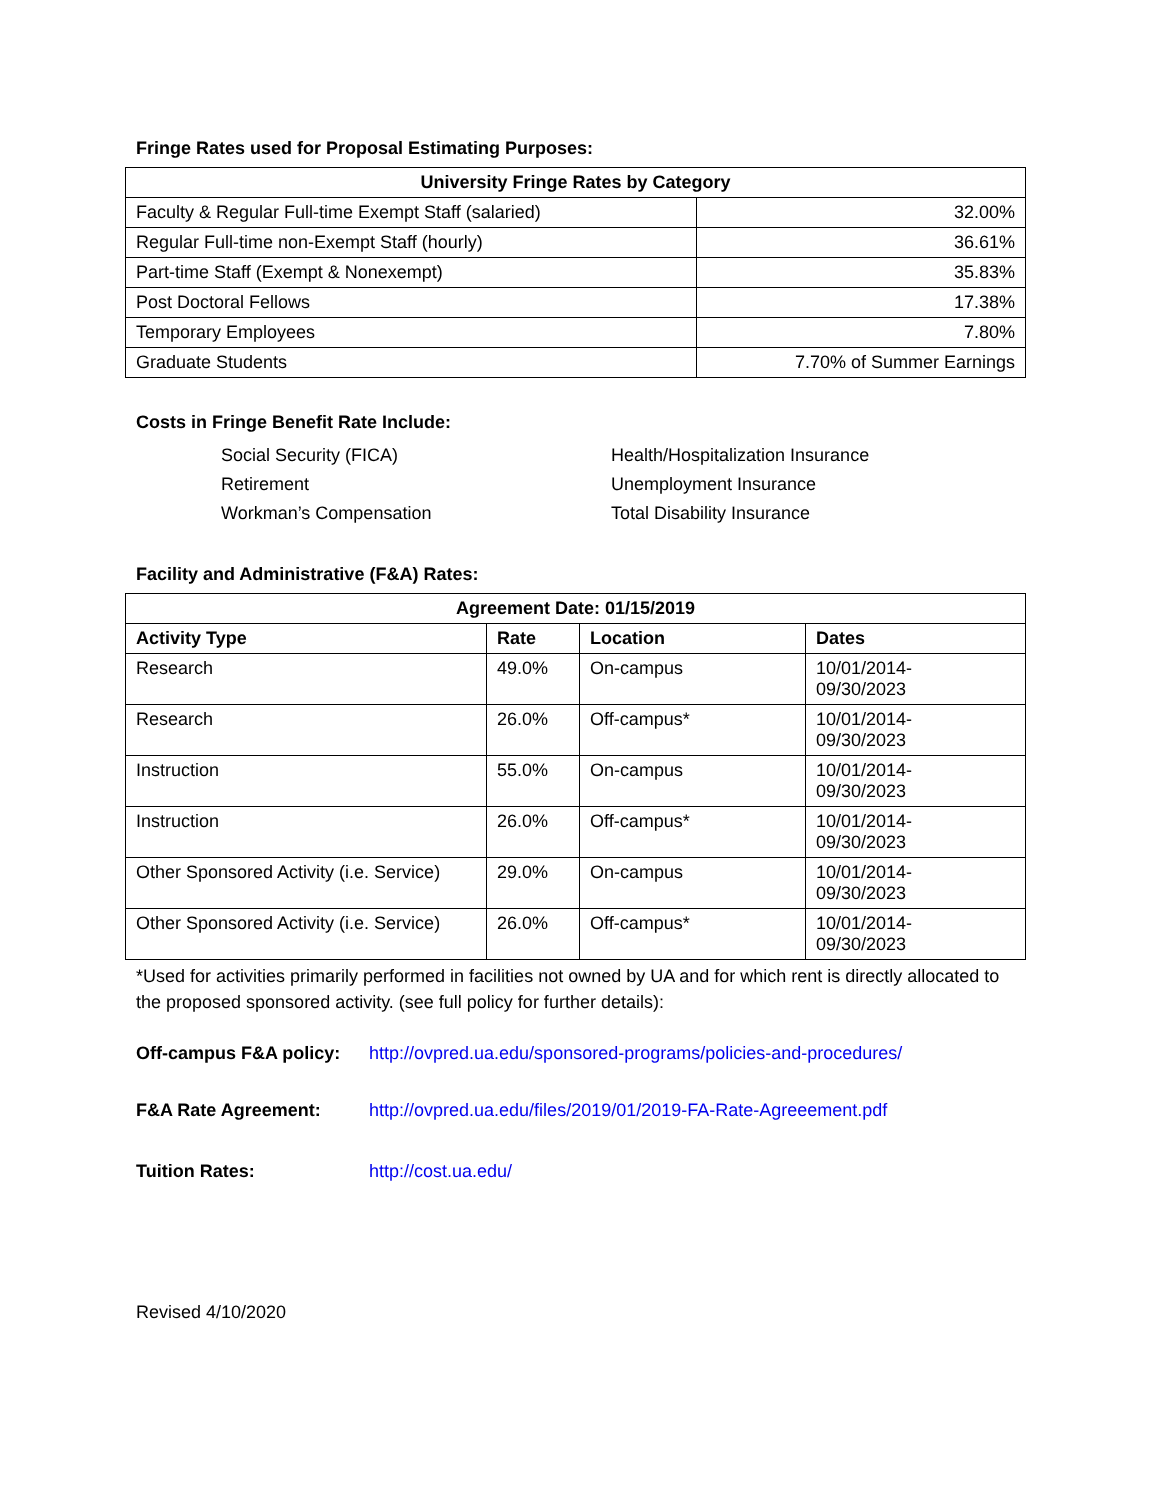Fringe Rates used for Proposal Estimating Purposes:
| University Fringe Rates by Category | |
| --- | --- |
| Faculty & Regular Full-time Exempt Staff (salaried) | 32.00% |
| Regular Full-time non-Exempt Staff (hourly) | 36.61% |
| Part-time Staff (Exempt & Nonexempt) | 35.83% |
| Post Doctoral Fellows | 17.38% |
| Temporary Employees | 7.80% |
| Graduate Students | 7.70% of Summer Earnings |
Costs in Fringe Benefit Rate Include:
Social Security (FICA)
Retirement
Workman’s Compensation
Health/Hospitalization Insurance
Unemployment Insurance
Total Disability Insurance
Facility and Administrative (F&A) Rates:
| Agreement Date: 01/15/2019 | | | |
| --- | --- | --- | --- |
| Activity Type | Rate | Location | Dates |
| Research | 49.0% | On-campus | 10/01/2014- 09/30/2023 |
| Research | 26.0% | Off-campus* | 10/01/2014- 09/30/2023 |
| Instruction | 55.0% | On-campus | 10/01/2014- 09/30/2023 |
| Instruction | 26.0% | Off-campus* | 10/01/2014- 09/30/2023 |
| Other Sponsored Activity (i.e. Service) | 29.0% | On-campus | 10/01/2014- 09/30/2023 |
| Other Sponsored Activity (i.e. Service) | 26.0% | Off-campus* | 10/01/2014- 09/30/2023 |
*Used for activities primarily performed in facilities not owned by UA and for which rent is directly allocated to the proposed sponsored activity. (see full policy for further details):
Off-campus F&A policy: http://ovpred.ua.edu/sponsored-programs/policies-and-procedures/
F&A Rate Agreement: http://ovpred.ua.edu/files/2019/01/2019-FA-Rate-Agreeement.pdf
Tuition Rates: http://cost.ua.edu/
Revised 4/10/2020